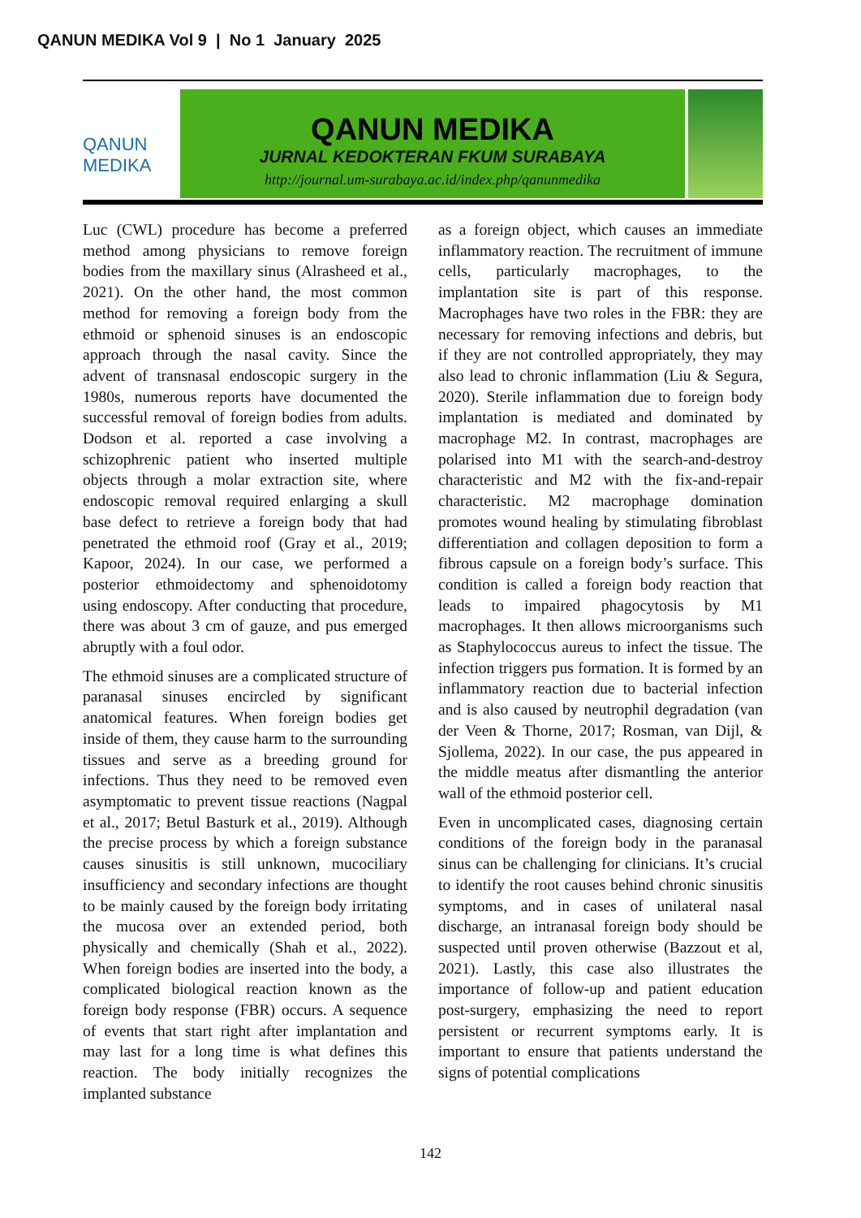QANUN MEDIKA Vol 9 | No 1 January 2025
QANUN MEDIKA
QANUN MEDIKA
JURNAL KEDOKTERAN FKUM SURABAYA
http://journal.um-surabaya.ac.id/index.php/qanunmedika
Luc (CWL) procedure has become a preferred method among physicians to remove foreign bodies from the maxillary sinus (Alrasheed et al., 2021). On the other hand, the most common method for removing a foreign body from the ethmoid or sphenoid sinuses is an endoscopic approach through the nasal cavity. Since the advent of transnasal endoscopic surgery in the 1980s, numerous reports have documented the successful removal of foreign bodies from adults. Dodson et al. reported a case involving a schizophrenic patient who inserted multiple objects through a molar extraction site, where endoscopic removal required enlarging a skull base defect to retrieve a foreign body that had penetrated the ethmoid roof (Gray et al., 2019; Kapoor, 2024). In our case, we performed a posterior ethmoidectomy and sphenoidotomy using endoscopy. After conducting that procedure, there was about 3 cm of gauze, and pus emerged abruptly with a foul odor.
The ethmoid sinuses are a complicated structure of paranasal sinuses encircled by significant anatomical features. When foreign bodies get inside of them, they cause harm to the surrounding tissues and serve as a breeding ground for infections. Thus they need to be removed even asymptomatic to prevent tissue reactions (Nagpal et al., 2017; Betul Basturk et al., 2019). Although the precise process by which a foreign substance causes sinusitis is still unknown, mucociliary insufficiency and secondary infections are thought to be mainly caused by the foreign body irritating the mucosa over an extended period, both physically and chemically (Shah et al., 2022). When foreign bodies are inserted into the body, a complicated biological reaction known as the foreign body response (FBR) occurs. A sequence of events that start right after implantation and may last for a long time is what defines this reaction. The body initially recognizes the implanted substance
as a foreign object, which causes an immediate inflammatory reaction. The recruitment of immune cells, particularly macrophages, to the implantation site is part of this response. Macrophages have two roles in the FBR: they are necessary for removing infections and debris, but if they are not controlled appropriately, they may also lead to chronic inflammation (Liu & Segura, 2020). Sterile inflammation due to foreign body implantation is mediated and dominated by macrophage M2. In contrast, macrophages are polarised into M1 with the search-and-destroy characteristic and M2 with the fix-and-repair characteristic. M2 macrophage domination promotes wound healing by stimulating fibroblast differentiation and collagen deposition to form a fibrous capsule on a foreign body’s surface. This condition is called a foreign body reaction that leads to impaired phagocytosis by M1 macrophages. It then allows microorganisms such as Staphylococcus aureus to infect the tissue. The infection triggers pus formation. It is formed by an inflammatory reaction due to bacterial infection and is also caused by neutrophil degradation (van der Veen & Thorne, 2017; Rosman, van Dijl, & Sjollema, 2022). In our case, the pus appeared in the middle meatus after dismantling the anterior wall of the ethmoid posterior cell.
Even in uncomplicated cases, diagnosing certain conditions of the foreign body in the paranasal sinus can be challenging for clinicians. It’s crucial to identify the root causes behind chronic sinusitis symptoms, and in cases of unilateral nasal discharge, an intranasal foreign body should be suspected until proven otherwise (Bazzout et al, 2021). Lastly, this case also illustrates the importance of follow-up and patient education post-surgery, emphasizing the need to report persistent or recurrent symptoms early. It is important to ensure that patients understand the signs of potential complications
142